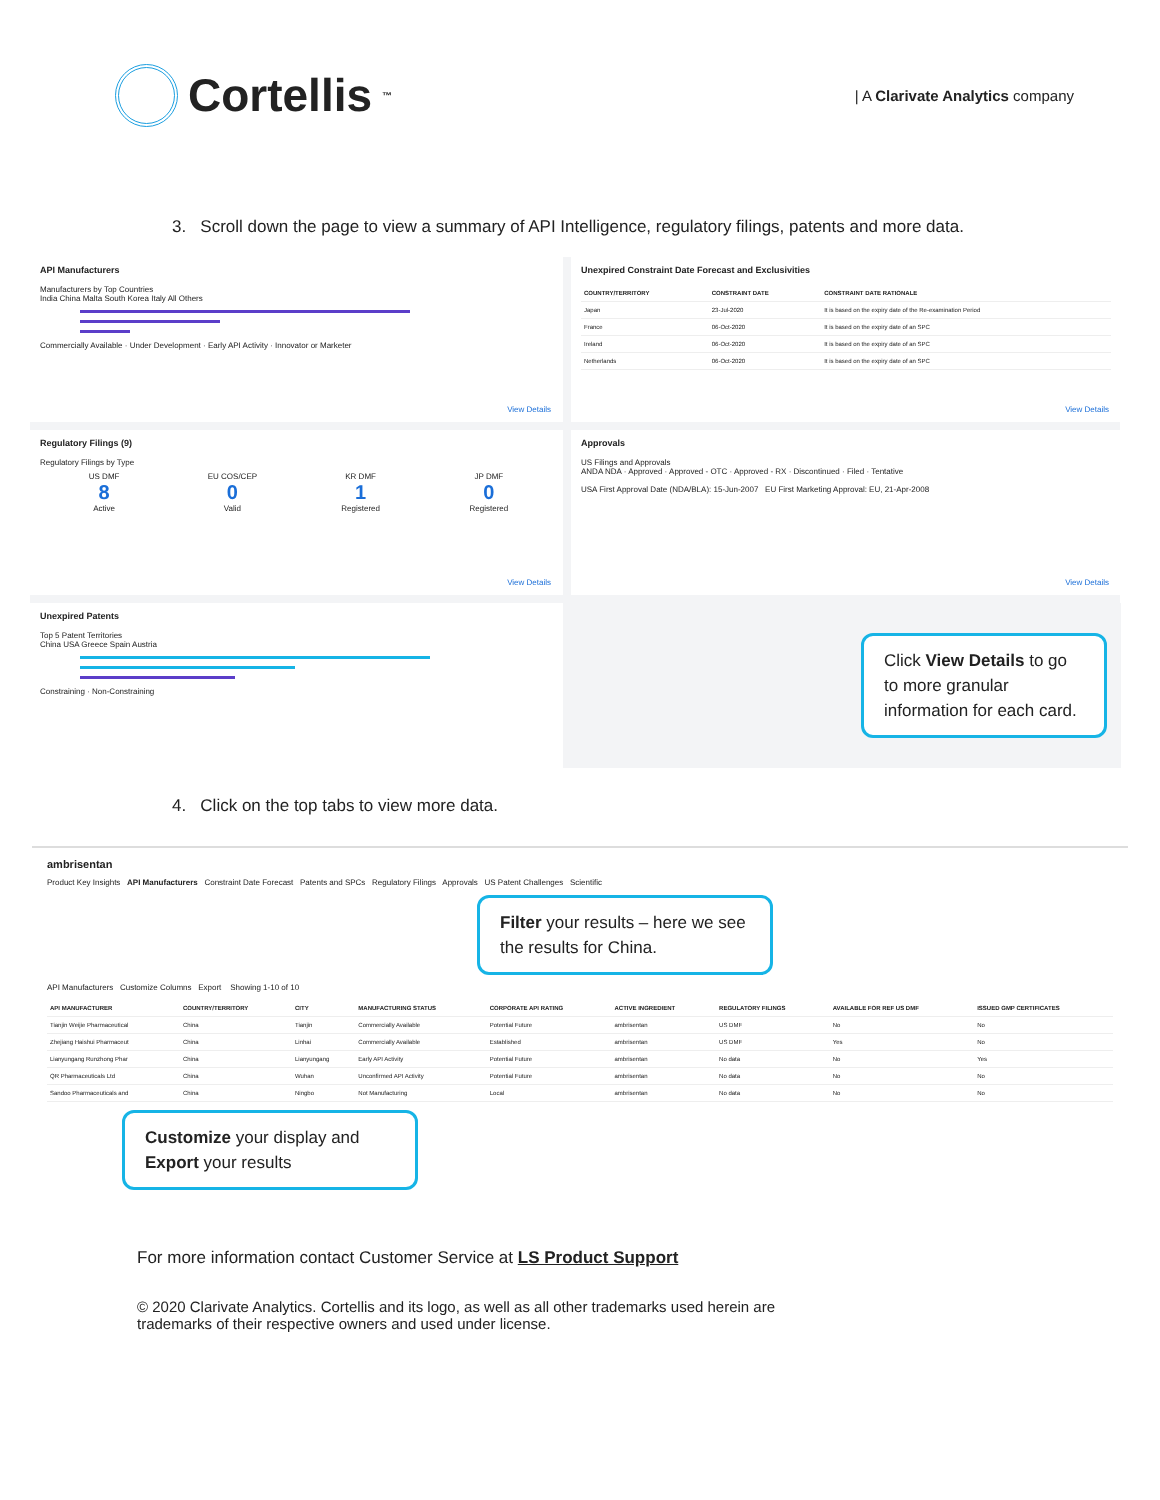Cortellis<sup>™</sup>
| A Clarivate Analytics company
3. Scroll down the page to view a summary of API Intelligence, regulatory filings, patents and more data.
API Manufacturers
Manufacturers by Top Countries
India China Malta South Korea Italy All Others
Commercially Available · Under Development · Early API Activity · Innovator or Marketer
View Details
Unexpired Constraint Date Forecast and Exclusivities
| COUNTRY/TERRITORY | CONSTRAINT DATE | CONSTRAINT DATE RATIONALE |
| --- | --- | --- |
| Japan | 23-Jul-2020 | It is based on the expiry date of the Re-examination Period |
| France | 06-Oct-2020 | It is based on the expiry date of an SPC |
| Ireland | 06-Oct-2020 | It is based on the expiry date of an SPC |
| Netherlands | 06-Oct-2020 | It is based on the expiry date of an SPC |
View Details
Regulatory Filings (9)
Regulatory Filings by Type
US DMF
8
Active
EU COS/CEP
0
Valid
KR DMF
1
Registered
JP DMF
0
Registered
View Details
Approvals
US Filings and Approvals
ANDA NDA · Approved · Approved - OTC · Approved - RX · Discontinued · Filed · Tentative
USA First Approval Date (NDA/BLA): 15-Jun-2007 EU First Marketing Approval: EU, 21-Apr-2008
View Details
Unexpired Patents
Top 5 Patent Territories
China USA Greece Spain Austria
Constraining · Non-Constraining
Click View Details to go to more granular information for each card.
4. Click on the top tabs to view more data.
ambrisentan
Product Key Insights API Manufacturers Constraint Date Forecast Patents and SPCs Regulatory Filings Approvals US Patent Challenges Scientific
Filter your results – here we see the results for China.
API Manufacturers Customize Columns Export Showing 1-10 of 10
| API MANUFACTURER | COUNTRY/TERRITORY | CITY | MANUFACTURING STATUS | CORPORATE API RATING | ACTIVE INGREDIENT | REGULATORY FILINGS | AVAILABLE FOR REF US DMF | ISSUED GMP CERTIFICATES |
| --- | --- | --- | --- | --- | --- | --- | --- | --- |
| Tianjin Weijie Pharmaceutical | China | Tianjin | Commercially Available | Potential Future | ambrisentan | US DMF | No | No |
| Zhejiang Haishui Pharmaceut | China | Linhai | Commercially Available | Established | ambrisentan | US DMF | Yes | No |
| Lianyungang Runzhong Phar | China | Lianyungang | Early API Activity | Potential Future | ambrisentan | No data | No | Yes |
| QR Pharmaceuticals Ltd | China | Wuhan | Unconfirmed API Activity | Potential Future | ambrisentan | No data | No | No |
| Sandoo Pharmaceuticals and | China | Ningbo | Not Manufacturing | Local | ambrisentan | No data | No | No |
Customize your display and Export your results
For more information contact Customer Service at LS Product Support
© 2020 Clarivate Analytics. Cortellis and its logo, as well as all other trademarks used herein are trademarks of their respective owners and used under license.